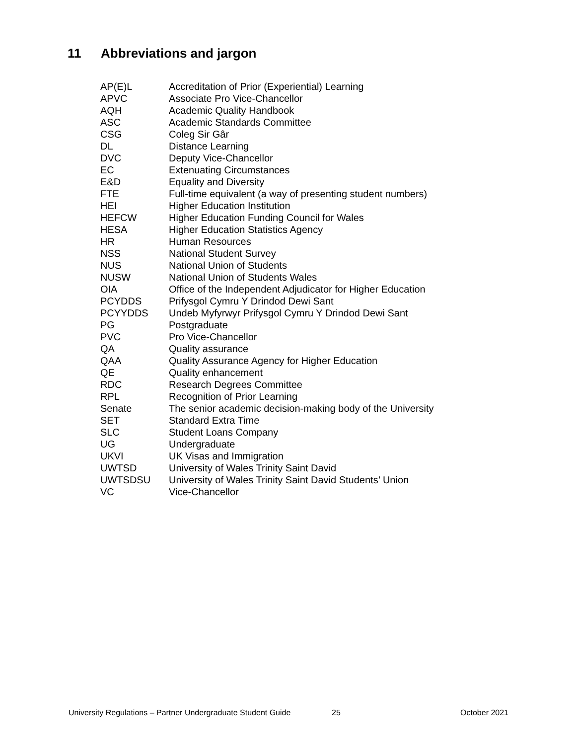11 Abbreviations and jargon
| AP(E)L | Accreditation of Prior (Experiential) Learning |
| APVC | Associate Pro Vice-Chancellor |
| AQH | Academic Quality Handbook |
| ASC | Academic Standards Committee |
| CSG | Coleg Sir Gâr |
| DL | Distance Learning |
| DVC | Deputy Vice-Chancellor |
| EC | Extenuating Circumstances |
| E&D | Equality and Diversity |
| FTE | Full-time equivalent (a way of presenting student numbers) |
| HEI | Higher Education Institution |
| HEFCW | Higher Education Funding Council for Wales |
| HESA | Higher Education Statistics Agency |
| HR | Human Resources |
| NSS | National Student Survey |
| NUS | National Union of Students |
| NUSW | National Union of Students Wales |
| OIA | Office of the Independent Adjudicator for Higher Education |
| PCYDDS | Prifysgol Cymru Y Drindod Dewi Sant |
| PCYYDDS | Undeb Myfyrwyr Prifysgol Cymru Y Drindod Dewi Sant |
| PG | Postgraduate |
| PVC | Pro Vice-Chancellor |
| QA | Quality assurance |
| QAA | Quality Assurance Agency for Higher Education |
| QE | Quality enhancement |
| RDC | Research Degrees Committee |
| RPL | Recognition of Prior Learning |
| Senate | The senior academic decision-making body of the University |
| SET | Standard Extra Time |
| SLC | Student Loans Company |
| UG | Undergraduate |
| UKVI | UK Visas and Immigration |
| UWTSD | University of Wales Trinity Saint David |
| UWTSDSU | University of Wales Trinity Saint David Students’ Union |
| VC | Vice-Chancellor |
University Regulations – Partner Undergraduate Student Guide 25 October 2021